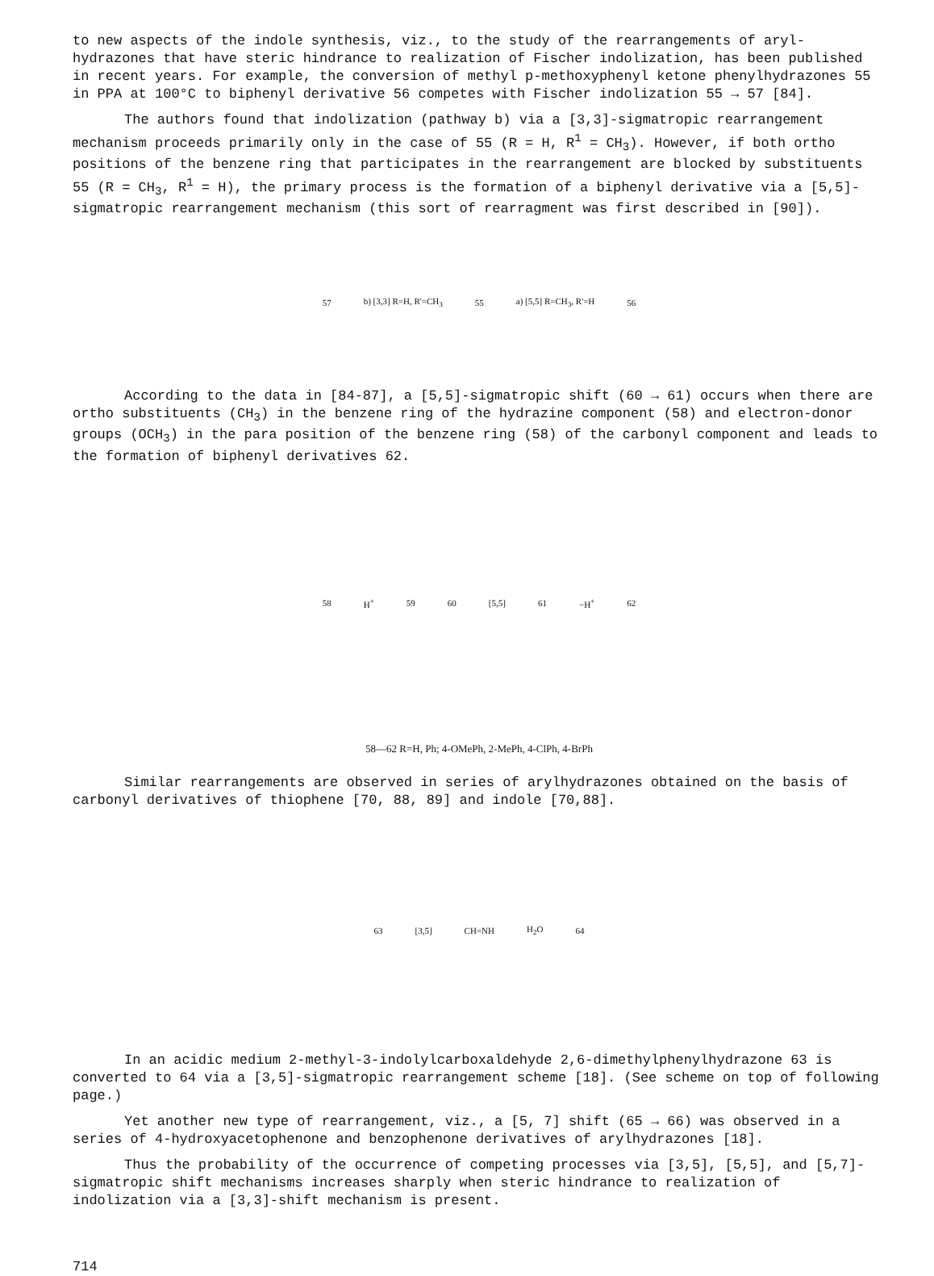to new aspects of the indole synthesis, viz., to the study of the rearrangements of aryl-hydrazones that have steric hindrance to realization of Fischer indolization, has been published in recent years. For example, the conversion of methyl p-methoxyphenyl ketone phenylhydrazones 55 in PPA at 100°C to biphenyl derivative 56 competes with Fischer indolization 55 → 57 [84].
The authors found that indolization (pathway b) via a [3,3]-sigmatropic rearrangement mechanism proceeds primarily only in the case of 55 (R = H, R<sup>1</sup> = CH<sub>3</sub>). However, if both ortho positions of the benzene ring that participates in the rearrangement are blocked by substituents 55 (R = CH<sub>3</sub>, R<sup>1</sup> = H), the primary process is the formation of a biphenyl derivative via a [5,5]-sigmatropic rearrangement mechanism (this sort of rearragment was first described in [90]).
57 b) [3,3] R=H, R'=CH<sub>3</sub> 55 a) [5,5] R=CH<sub>3</sub>, R'=H 56
According to the data in [84-87], a [5,5]-sigmatropic shift (60 → 61) occurs when there are ortho substituents (CH<sub>3</sub>) in the benzene ring of the hydrazine component (58) and electron-donor groups (OCH<sub>3</sub>) in the para position of the benzene ring (58) of the carbonyl component and leads to the formation of biphenyl derivatives 62.
58
H<sup>+</sup>
59
60
[5,5]
61
−H<sup>+</sup>
62
58—62 R=H, Ph; 4-OMePh, 2-MePh, 4-ClPh, 4-BrPh
Similar rearrangements are observed in series of arylhydrazones obtained on the basis of carbonyl derivatives of thiophene [70, 88, 89] and indole [70,88].
63
[3,5]
CH=NH
H<sub>2</sub>O
64
In an acidic medium 2-methyl-3-indolylcarboxaldehyde 2,6-dimethylphenylhydrazone 63 is converted to 64 via a [3,5]-sigmatropic rearrangement scheme [18]. (See scheme on top of following page.)
Yet another new type of rearrangement, viz., a [5, 7] shift (65 → 66) was observed in a series of 4-hydroxyacetophenone and benzophenone derivatives of arylhydrazones [18].
Thus the probability of the occurrence of competing processes via [3,5], [5,5], and [5,7]-sigmatropic shift mechanisms increases sharply when steric hindrance to realization of indolization via a [3,3]-shift mechanism is present.
714